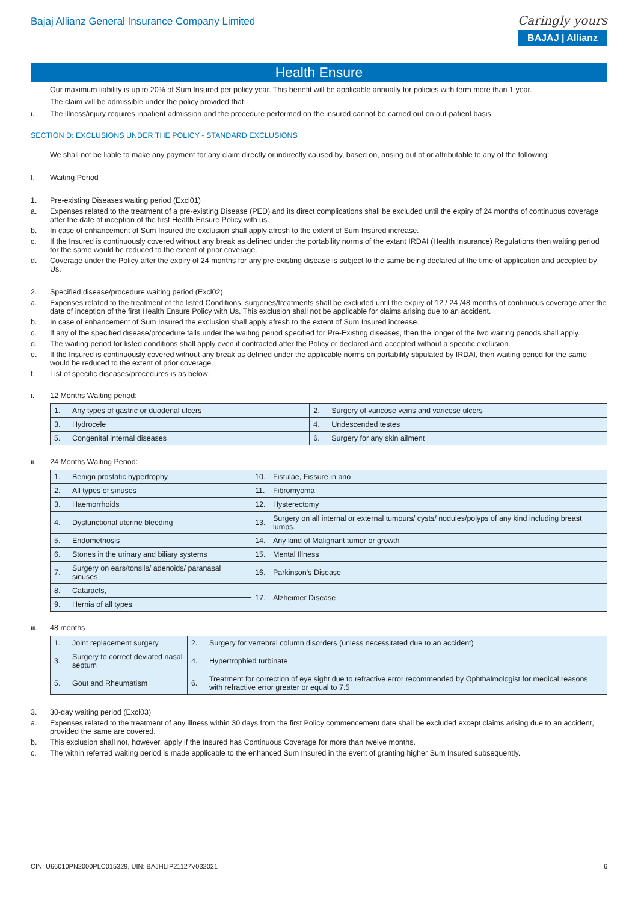Bajaj Allianz General Insurance Company Limited
Caringly yours
BAJAJ | Allianz
Health Ensure
Our maximum liability is up to 20% of Sum Insured per policy year. This benefit will be applicable annually for policies with term more than 1 year.
The claim will be admissible under the policy provided that,
i. The illness/injury requires inpatient admission and the procedure performed on the insured cannot be carried out on out-patient basis
SECTION D: EXCLUSIONS UNDER THE POLICY - STANDARD EXCLUSIONS
We shall not be liable to make any payment for any claim directly or indirectly caused by, based on, arising out of or attributable to any of the following:
I. Waiting Period
1. Pre-existing Diseases waiting period (Excl01)
a. Expenses related to the treatment of a pre-existing Disease (PED) and its direct complications shall be excluded until the expiry of 24 months of continuous coverage after the date of inception of the first Health Ensure Policy with us.
b. In case of enhancement of Sum Insured the exclusion shall apply afresh to the extent of Sum Insured increase.
c. If the Insured is continuously covered without any break as defined under the portability norms of the extant IRDAI (Health Insurance) Regulations then waiting period for the same would be reduced to the extent of prior coverage.
d. Coverage under the Policy after the expiry of 24 months for any pre-existing disease is subject to the same being declared at the time of application and accepted by Us.
2. Specified disease/procedure waiting period (Excl02)
a. Expenses related to the treatment of the listed Conditions, surgeries/treatments shall be excluded until the expiry of 12 / 24 /48 months of continuous coverage after the date of inception of the first Health Ensure Policy with Us. This exclusion shall not be applicable for claims arising due to an accident.
b. In case of enhancement of Sum Insured the exclusion shall apply afresh to the extent of Sum Insured increase.
c. If any of the specified disease/procedure falls under the waiting period specified for Pre-Existing diseases, then the longer of the two waiting periods shall apply.
d. The waiting period for listed conditions shall apply even if contracted after the Policy or declared and accepted without a specific exclusion.
e. If the Insured is continuously covered without any break as defined under the applicable norms on portability stipulated by IRDAI, then waiting period for the same would be reduced to the extent of prior coverage.
f. List of specific diseases/procedures is as below:
i. 12 Months Waiting period:
| 1. | Any types of gastric or duodenal ulcers | 2. | Surgery of varicose veins and varicose ulcers |
| 3. | Hydrocele | 4. | Undescended testes |
| 5. | Congenital internal diseases | 6. | Surgery for any skin ailment |
ii. 24 Months Waiting Period:
| 1. | Benign prostatic hypertrophy | 10. | Fistulae, Fissure in ano |
| 2. | All types of sinuses | 11. | Fibromyoma |
| 3. | Haemorrhoids | 12. | Hysterectomy |
| 4. | Dysfunctional uterine bleeding | 13. | Surgery on all internal or external tumours/ cysts/ nodules/polyps of any kind including breast lumps. |
| 5. | Endometriosis | 14. | Any kind of Malignant tumor or growth |
| 6. | Stones in the urinary and biliary systems | 15. | Mental Illness |
| 7. | Surgery on ears/tonsils/ adenoids/ paranasal sinuses | 16. | Parkinson’s Disease |
| 8. | Cataracts, | 17. | Alzheimer Disease |
| 9. | Hernia of all types | | |
iii. 48 months
| 1. | Joint replacement surgery | 2. | Surgery for vertebral column disorders (unless necessitated due to an accident) |
| 3. | Surgery to correct deviated nasal septum | 4. | Hypertrophied turbinate |
| 5. | Gout and Rheumatism | 6. | Treatment for correction of eye sight due to refractive error recommended by Ophthalmologist for medical reasons with refractive error greater or equal to 7.5 |
3. 30-day waiting period (Excl03)
a. Expenses related to the treatment of any illness within 30 days from the first Policy commencement date shall be excluded except claims arising due to an accident, provided the same are covered.
b. This exclusion shall not, however, apply if the Insured has Continuous Coverage for more than twelve months.
c. The within referred waiting period is made applicable to the enhanced Sum Insured in the event of granting higher Sum Insured subsequently.
CIN: U66010PN2000PLC015329, UIN: BAJHLIP21127V032021 6